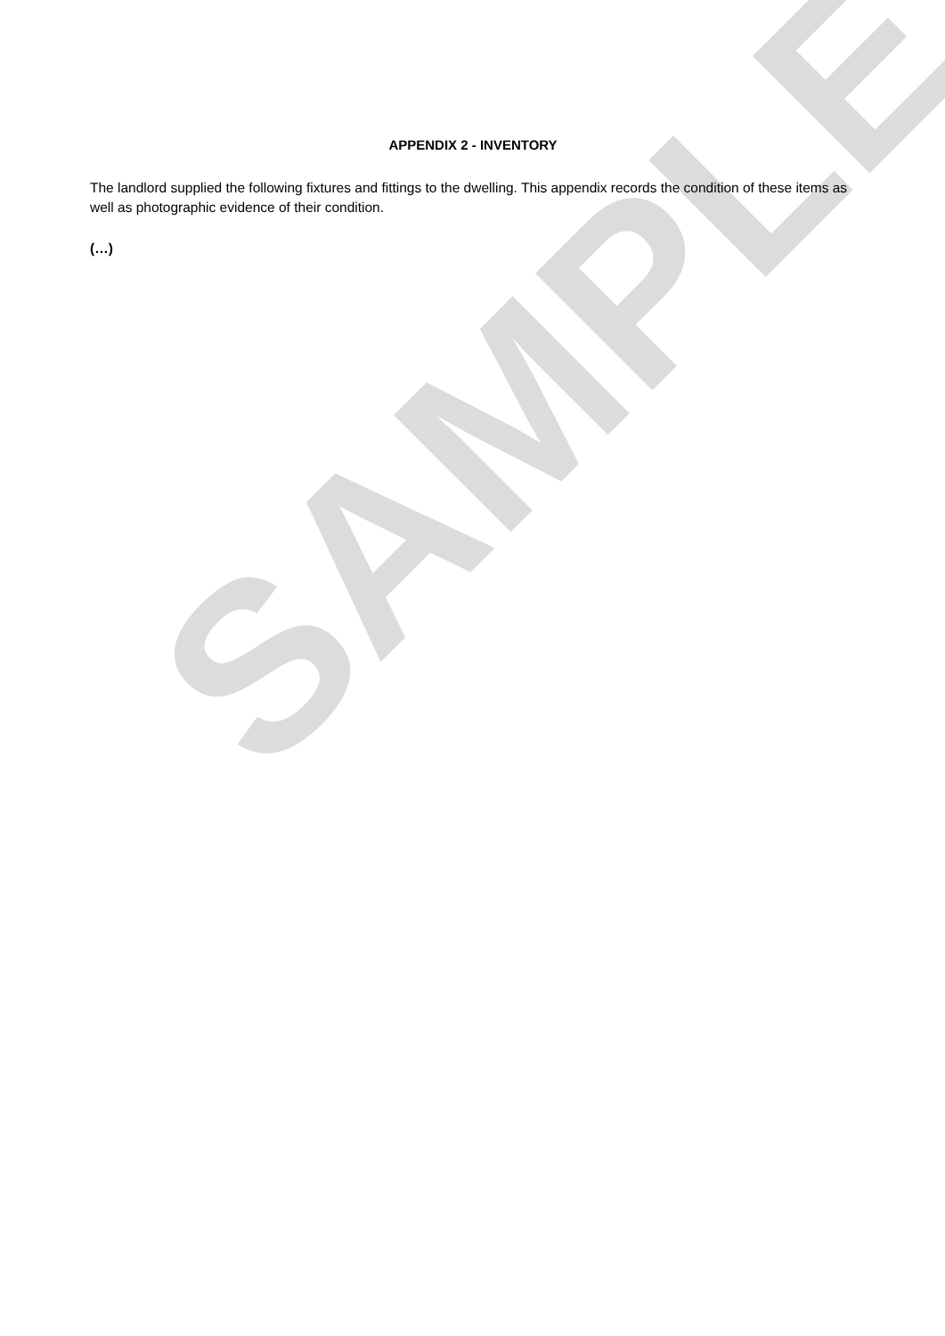SAMPLE
APPENDIX 2 - INVENTORY
The landlord supplied the following fixtures and fittings to the dwelling. This appendix records the condition of these items as well as photographic evidence of their condition.
(…)